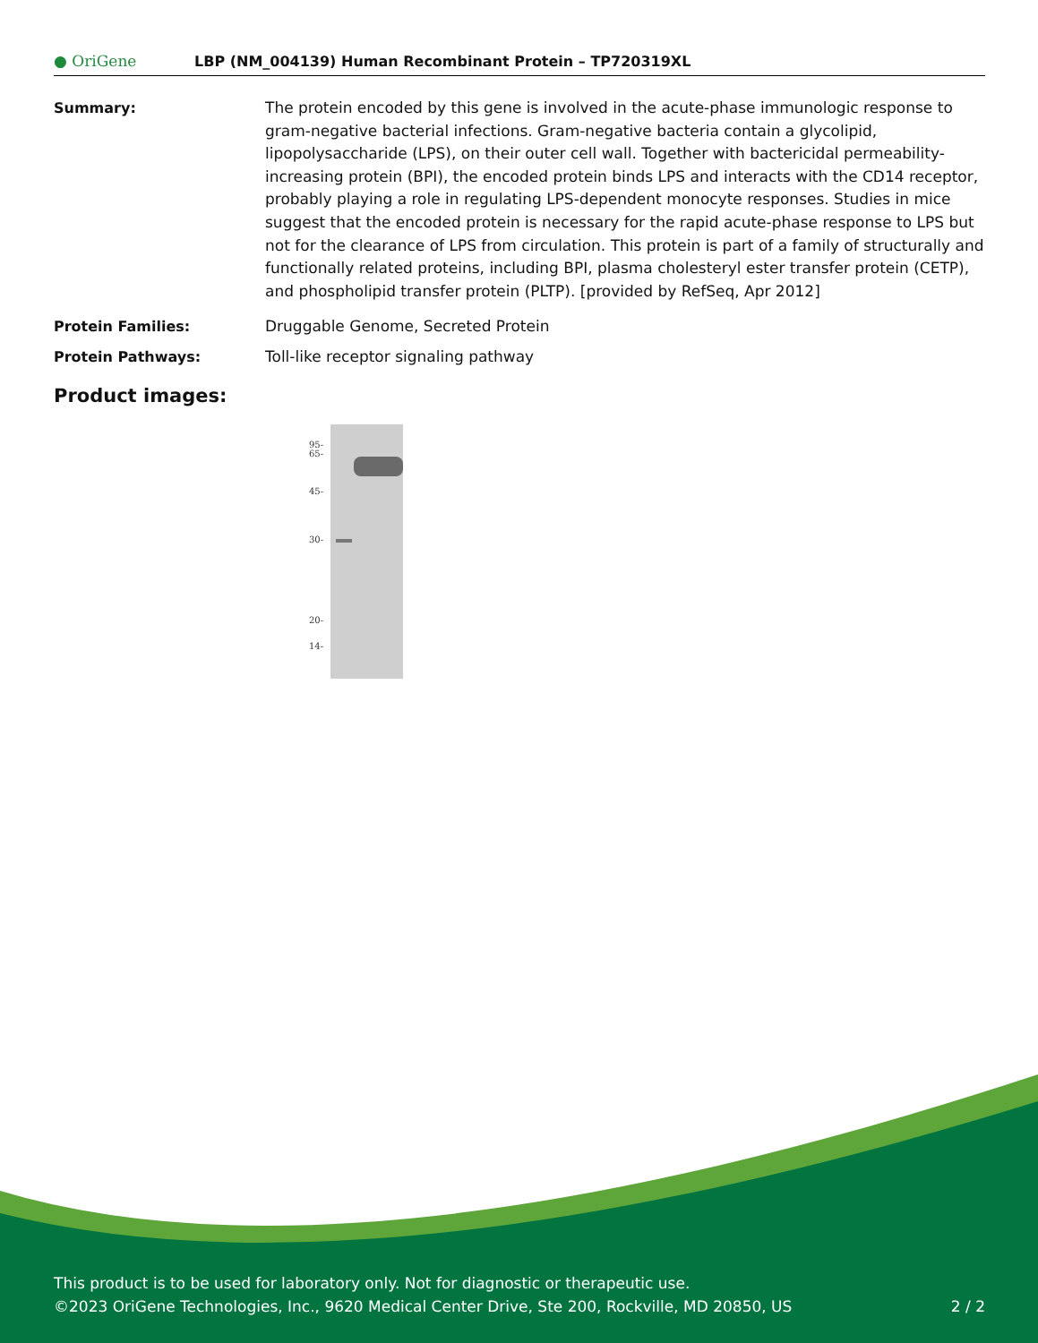● OriGene
LBP (NM_004139) Human Recombinant Protein – TP720319XL
Summary: The protein encoded by this gene is involved in the acute-phase immunologic response to gram-negative bacterial infections. Gram-negative bacteria contain a glycolipid, lipopolysaccharide (LPS), on their outer cell wall. Together with bactericidal permeability-increasing protein (BPI), the encoded protein binds LPS and interacts with the CD14 receptor, probably playing a role in regulating LPS-dependent monocyte responses. Studies in mice suggest that the encoded protein is necessary for the rapid acute-phase response to LPS but not for the clearance of LPS from circulation. This protein is part of a family of structurally and functionally related proteins, including BPI, plasma cholesteryl ester transfer protein (CETP), and phospholipid transfer protein (PLTP). [provided by RefSeq, Apr 2012]
Protein Families: Druggable Genome, Secreted Protein
Protein Pathways: Toll-like receptor signaling pathway
Product images:
95-
65-
45-
30-
20-
14-
This product is to be used for laboratory only. Not for diagnostic or therapeutic use.
©2023 OriGene Technologies, Inc., 9620 Medical Center Drive, Ste 200, Rockville, MD 20850, US 2 / 2